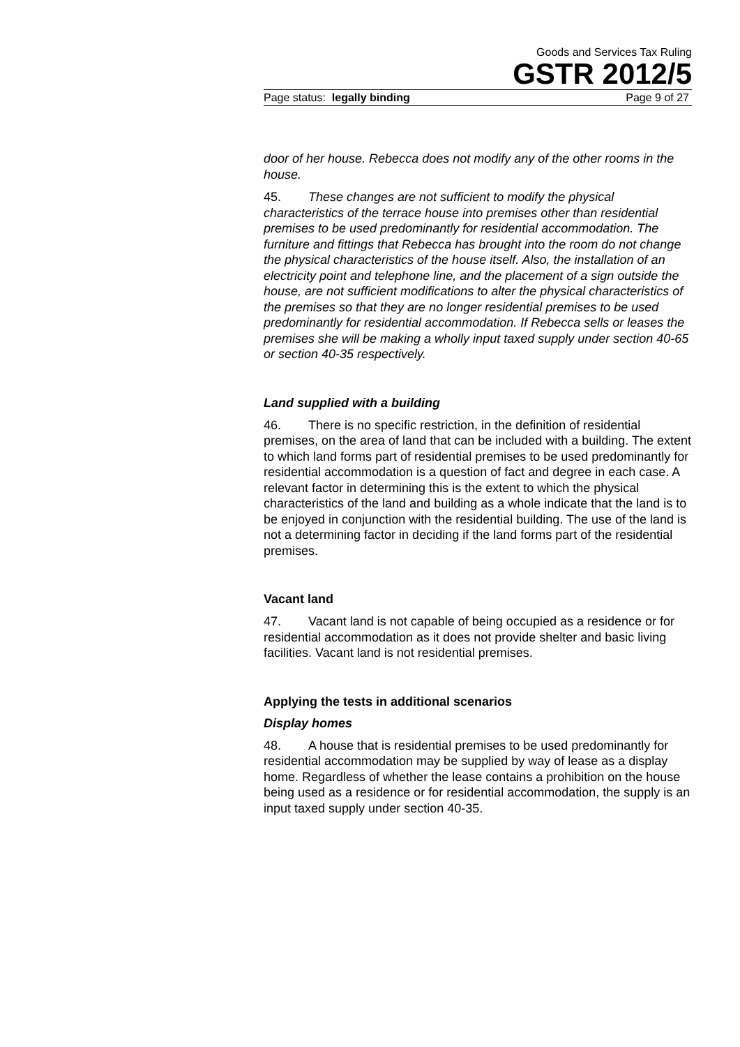Goods and Services Tax Ruling
GSTR 2012/5
Page status: legally binding Page 9 of 27
door of her house. Rebecca does not modify any of the other rooms in the house.
45. These changes are not sufficient to modify the physical characteristics of the terrace house into premises other than residential premises to be used predominantly for residential accommodation. The furniture and fittings that Rebecca has brought into the room do not change the physical characteristics of the house itself. Also, the installation of an electricity point and telephone line, and the placement of a sign outside the house, are not sufficient modifications to alter the physical characteristics of the premises so that they are no longer residential premises to be used predominantly for residential accommodation. If Rebecca sells or leases the premises she will be making a wholly input taxed supply under section 40-65 or section 40-35 respectively.
Land supplied with a building
46. There is no specific restriction, in the definition of residential premises, on the area of land that can be included with a building. The extent to which land forms part of residential premises to be used predominantly for residential accommodation is a question of fact and degree in each case. A relevant factor in determining this is the extent to which the physical characteristics of the land and building as a whole indicate that the land is to be enjoyed in conjunction with the residential building. The use of the land is not a determining factor in deciding if the land forms part of the residential premises.
Vacant land
47. Vacant land is not capable of being occupied as a residence or for residential accommodation as it does not provide shelter and basic living facilities. Vacant land is not residential premises.
Applying the tests in additional scenarios
Display homes
48. A house that is residential premises to be used predominantly for residential accommodation may be supplied by way of lease as a display home. Regardless of whether the lease contains a prohibition on the house being used as a residence or for residential accommodation, the supply is an input taxed supply under section 40-35.